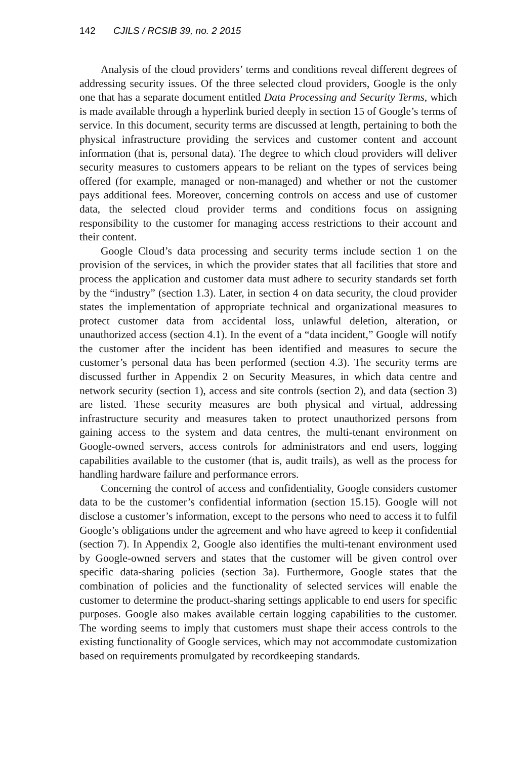142 CJILS / RCSIB 39, no. 2 2015
Analysis of the cloud providers’ terms and conditions reveal different degrees of addressing security issues. Of the three selected cloud providers, Google is the only one that has a separate document entitled Data Processing and Security Terms, which is made available through a hyperlink buried deeply in section 15 of Google’s terms of service. In this document, security terms are discussed at length, pertaining to both the physical infrastructure providing the services and customer content and account information (that is, personal data). The degree to which cloud providers will deliver security measures to customers appears to be reliant on the types of services being offered (for example, managed or non-managed) and whether or not the customer pays additional fees. Moreover, concerning controls on access and use of customer data, the selected cloud provider terms and conditions focus on assigning responsibility to the customer for managing access restrictions to their account and their content.
Google Cloud’s data processing and security terms include section 1 on the provision of the services, in which the provider states that all facilities that store and process the application and customer data must adhere to security standards set forth by the “industry” (section 1.3). Later, in section 4 on data security, the cloud provider states the implementation of appropriate technical and organizational measures to protect customer data from accidental loss, unlawful deletion, alteration, or unauthorized access (section 4.1). In the event of a “data incident,” Google will notify the customer after the incident has been identified and measures to secure the customer’s personal data has been performed (section 4.3). The security terms are discussed further in Appendix 2 on Security Measures, in which data centre and network security (section 1), access and site controls (section 2), and data (section 3) are listed. These security measures are both physical and virtual, addressing infrastructure security and measures taken to protect unauthorized persons from gaining access to the system and data centres, the multi-tenant environment on Google-owned servers, access controls for administrators and end users, logging capabilities available to the customer (that is, audit trails), as well as the process for handling hardware failure and performance errors.
Concerning the control of access and confidentiality, Google considers customer data to be the customer’s confidential information (section 15.15). Google will not disclose a customer’s information, except to the persons who need to access it to fulfil Google’s obligations under the agreement and who have agreed to keep it confidential (section 7). In Appendix 2, Google also identifies the multi-tenant environment used by Google-owned servers and states that the customer will be given control over specific data-sharing policies (section 3a). Furthermore, Google states that the combination of policies and the functionality of selected services will enable the customer to determine the product-sharing settings applicable to end users for specific purposes. Google also makes available certain logging capabilities to the customer. The wording seems to imply that customers must shape their access controls to the existing functionality of Google services, which may not accommodate customization based on requirements promulgated by recordkeeping standards.